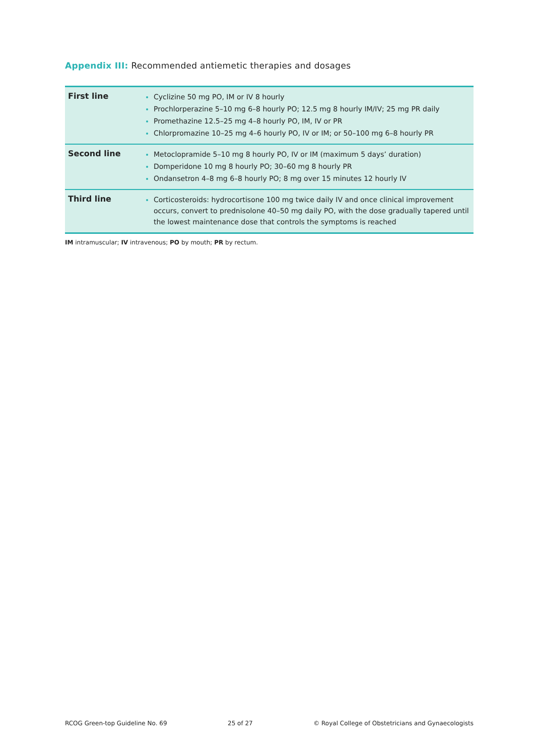Appendix III: Recommended antiemetic therapies and dosages
| First line | Cyclizine 50 mg PO, IM or IV 8 hourly Prochlorperazine 5–10 mg 6–8 hourly PO; 12.5 mg 8 hourly IM/IV; 25 mg PR daily Promethazine 12.5–25 mg 4–8 hourly PO, IM, IV or PR Chlorpromazine 10–25 mg 4–6 hourly PO, IV or IM; or 50–100 mg 6–8 hourly PR |
| Second line | Metoclopramide 5–10 mg 8 hourly PO, IV or IM (maximum 5 days’ duration) Domperidone 10 mg 8 hourly PO; 30–60 mg 8 hourly PR Ondansetron 4–8 mg 6–8 hourly PO; 8 mg over 15 minutes 12 hourly IV |
| Third line | Corticosteroids: hydrocortisone 100 mg twice daily IV and once clinical improvement occurs, convert to prednisolone 40–50 mg daily PO, with the dose gradually tapered until the lowest maintenance dose that controls the symptoms is reached |
IM intramuscular; IV intravenous; PO by mouth; PR by rectum.
RCOG Green-top Guideline No. 69 25 of 27 © Royal College of Obstetricians and Gynaecologists